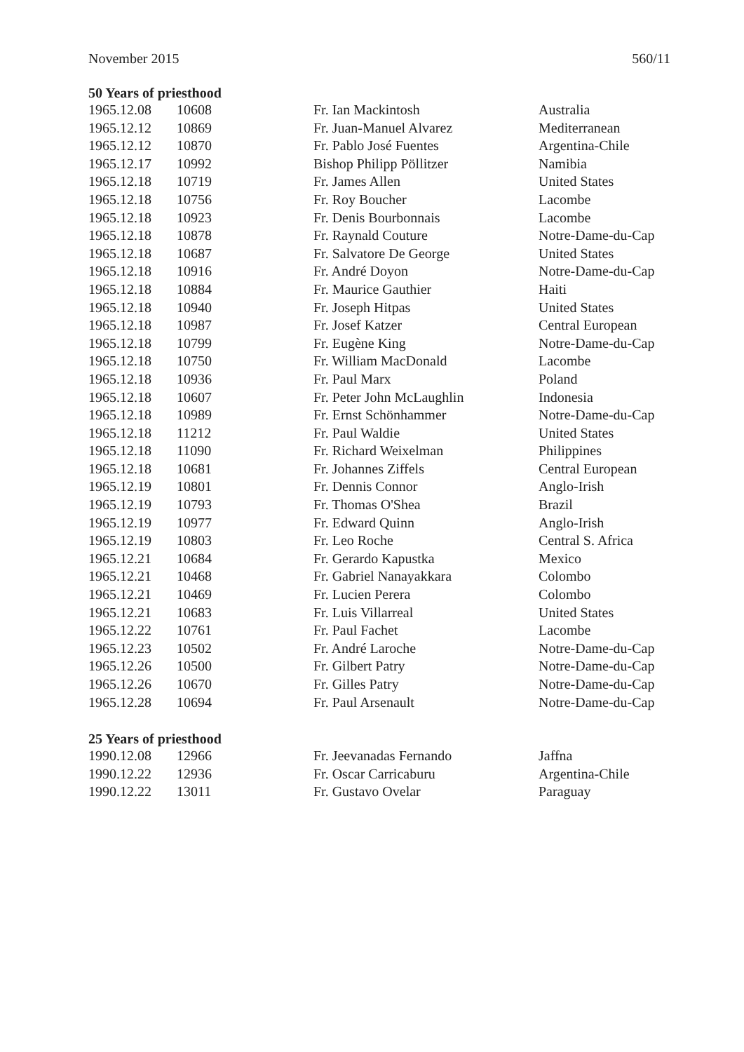November 2015 560/11
50 Years of priesthood
| 1965.12.08 | 10608 | Fr. Ian Mackintosh | Australia |
| 1965.12.12 | 10869 | Fr. Juan-Manuel Alvarez | Mediterranean |
| 1965.12.12 | 10870 | Fr. Pablo José Fuentes | Argentina-Chile |
| 1965.12.17 | 10992 | Bishop Philipp Pöllitzer | Namibia |
| 1965.12.18 | 10719 | Fr. James Allen | United States |
| 1965.12.18 | 10756 | Fr. Roy Boucher | Lacombe |
| 1965.12.18 | 10923 | Fr. Denis Bourbonnais | Lacombe |
| 1965.12.18 | 10878 | Fr. Raynald Couture | Notre-Dame-du-Cap |
| 1965.12.18 | 10687 | Fr. Salvatore De George | United States |
| 1965.12.18 | 10916 | Fr. André Doyon | Notre-Dame-du-Cap |
| 1965.12.18 | 10884 | Fr. Maurice Gauthier | Haiti |
| 1965.12.18 | 10940 | Fr. Joseph Hitpas | United States |
| 1965.12.18 | 10987 | Fr. Josef Katzer | Central European |
| 1965.12.18 | 10799 | Fr. Eugène King | Notre-Dame-du-Cap |
| 1965.12.18 | 10750 | Fr. William MacDonald | Lacombe |
| 1965.12.18 | 10936 | Fr. Paul Marx | Poland |
| 1965.12.18 | 10607 | Fr. Peter John McLaughlin | Indonesia |
| 1965.12.18 | 10989 | Fr. Ernst Schönhammer | Notre-Dame-du-Cap |
| 1965.12.18 | 11212 | Fr. Paul Waldie | United States |
| 1965.12.18 | 11090 | Fr. Richard Weixelman | Philippines |
| 1965.12.18 | 10681 | Fr. Johannes Ziffels | Central European |
| 1965.12.19 | 10801 | Fr. Dennis Connor | Anglo-Irish |
| 1965.12.19 | 10793 | Fr. Thomas O'Shea | Brazil |
| 1965.12.19 | 10977 | Fr. Edward Quinn | Anglo-Irish |
| 1965.12.19 | 10803 | Fr. Leo Roche | Central S. Africa |
| 1965.12.21 | 10684 | Fr. Gerardo Kapustka | Mexico |
| 1965.12.21 | 10468 | Fr. Gabriel Nanayakkara | Colombo |
| 1965.12.21 | 10469 | Fr. Lucien Perera | Colombo |
| 1965.12.21 | 10683 | Fr. Luis Villarreal | United States |
| 1965.12.22 | 10761 | Fr. Paul Fachet | Lacombe |
| 1965.12.23 | 10502 | Fr. André Laroche | Notre-Dame-du-Cap |
| 1965.12.26 | 10500 | Fr. Gilbert Patry | Notre-Dame-du-Cap |
| 1965.12.26 | 10670 | Fr. Gilles Patry | Notre-Dame-du-Cap |
| 1965.12.28 | 10694 | Fr. Paul Arsenault | Notre-Dame-du-Cap |
25 Years of priesthood
| 1990.12.08 | 12966 | Fr. Jeevanadas Fernando | Jaffna |
| 1990.12.22 | 12936 | Fr. Oscar Carricaburu | Argentina-Chile |
| 1990.12.22 | 13011 | Fr. Gustavo Ovelar | Paraguay |